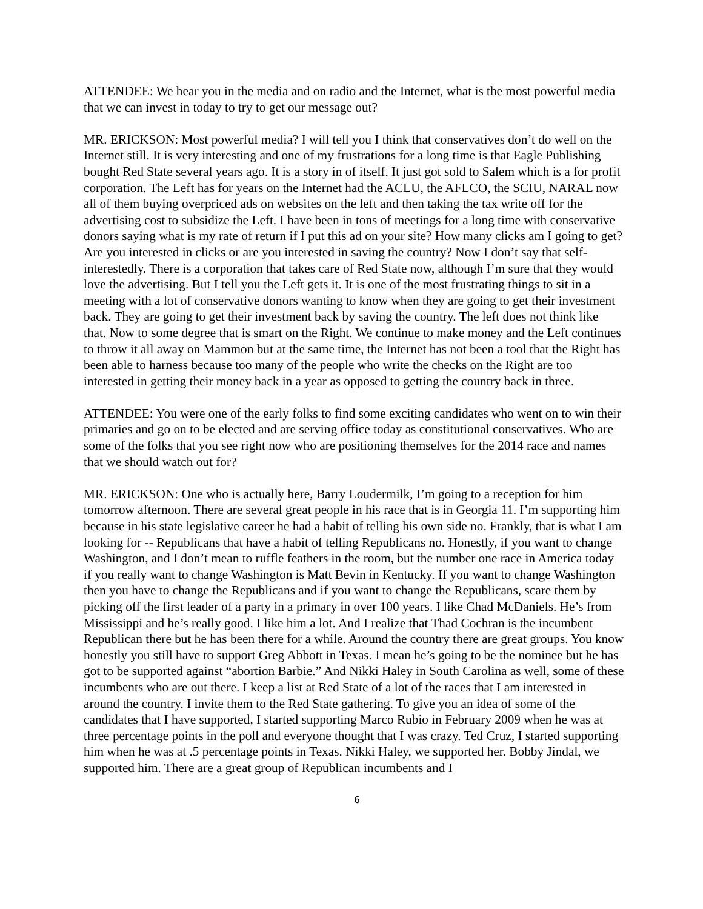ATTENDEE: We hear you in the media and on radio and the Internet, what is the most powerful media that we can invest in today to try to get our message out?
MR. ERICKSON: Most powerful media? I will tell you I think that conservatives don’t do well on the Internet still. It is very interesting and one of my frustrations for a long time is that Eagle Publishing bought Red State several years ago. It is a story in of itself. It just got sold to Salem which is a for profit corporation. The Left has for years on the Internet had the ACLU, the AFLCO, the SCIU, NARAL now all of them buying overpriced ads on websites on the left and then taking the tax write off for the advertising cost to subsidize the Left. I have been in tons of meetings for a long time with conservative donors saying what is my rate of return if I put this ad on your site? How many clicks am I going to get? Are you interested in clicks or are you interested in saving the country? Now I don’t say that self-interestedly. There is a corporation that takes care of Red State now, although I’m sure that they would love the advertising. But I tell you the Left gets it. It is one of the most frustrating things to sit in a meeting with a lot of conservative donors wanting to know when they are going to get their investment back. They are going to get their investment back by saving the country. The left does not think like that. Now to some degree that is smart on the Right. We continue to make money and the Left continues to throw it all away on Mammon but at the same time, the Internet has not been a tool that the Right has been able to harness because too many of the people who write the checks on the Right are too interested in getting their money back in a year as opposed to getting the country back in three.
ATTENDEE: You were one of the early folks to find some exciting candidates who went on to win their primaries and go on to be elected and are serving office today as constitutional conservatives. Who are some of the folks that you see right now who are positioning themselves for the 2014 race and names that we should watch out for?
MR. ERICKSON: One who is actually here, Barry Loudermilk, I’m going to a reception for him tomorrow afternoon. There are several great people in his race that is in Georgia 11. I’m supporting him because in his state legislative career he had a habit of telling his own side no. Frankly, that is what I am looking for -- Republicans that have a habit of telling Republicans no. Honestly, if you want to change Washington, and I don’t mean to ruffle feathers in the room, but the number one race in America today if you really want to change Washington is Matt Bevin in Kentucky. If you want to change Washington then you have to change the Republicans and if you want to change the Republicans, scare them by picking off the first leader of a party in a primary in over 100 years. I like Chad McDaniels. He’s from Mississippi and he’s really good. I like him a lot. And I realize that Thad Cochran is the incumbent Republican there but he has been there for a while. Around the country there are great groups. You know honestly you still have to support Greg Abbott in Texas. I mean he’s going to be the nominee but he has got to be supported against “abortion Barbie.” And Nikki Haley in South Carolina as well, some of these incumbents who are out there. I keep a list at Red State of a lot of the races that I am interested in around the country. I invite them to the Red State gathering. To give you an idea of some of the candidates that I have supported, I started supporting Marco Rubio in February 2009 when he was at three percentage points in the poll and everyone thought that I was crazy. Ted Cruz, I started supporting him when he was at .5 percentage points in Texas. Nikki Haley, we supported her. Bobby Jindal, we supported him. There are a great group of Republican incumbents and I
6